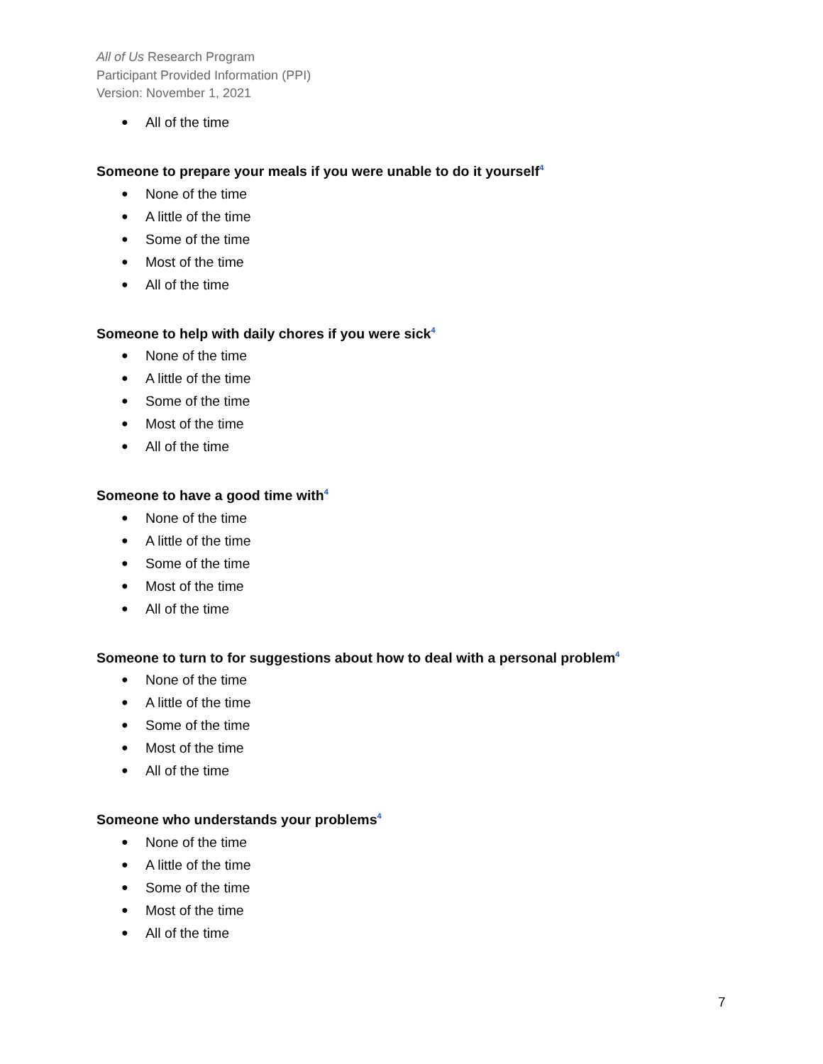All of Us Research Program
Participant Provided Information (PPI)
Version: November 1, 2021
● All of the time
Someone to prepare your meals if you were unable to do it yourself<sup>4</sup>
● None of the time
● A little of the time
● Some of the time
● Most of the time
● All of the time
Someone to help with daily chores if you were sick<sup>4</sup>
● None of the time
● A little of the time
● Some of the time
● Most of the time
● All of the time
Someone to have a good time with<sup>4</sup>
● None of the time
● A little of the time
● Some of the time
● Most of the time
● All of the time
Someone to turn to for suggestions about how to deal with a personal problem<sup>4</sup>
● None of the time
● A little of the time
● Some of the time
● Most of the time
● All of the time
Someone who understands your problems<sup>4</sup>
● None of the time
● A little of the time
● Some of the time
● Most of the time
● All of the time
7